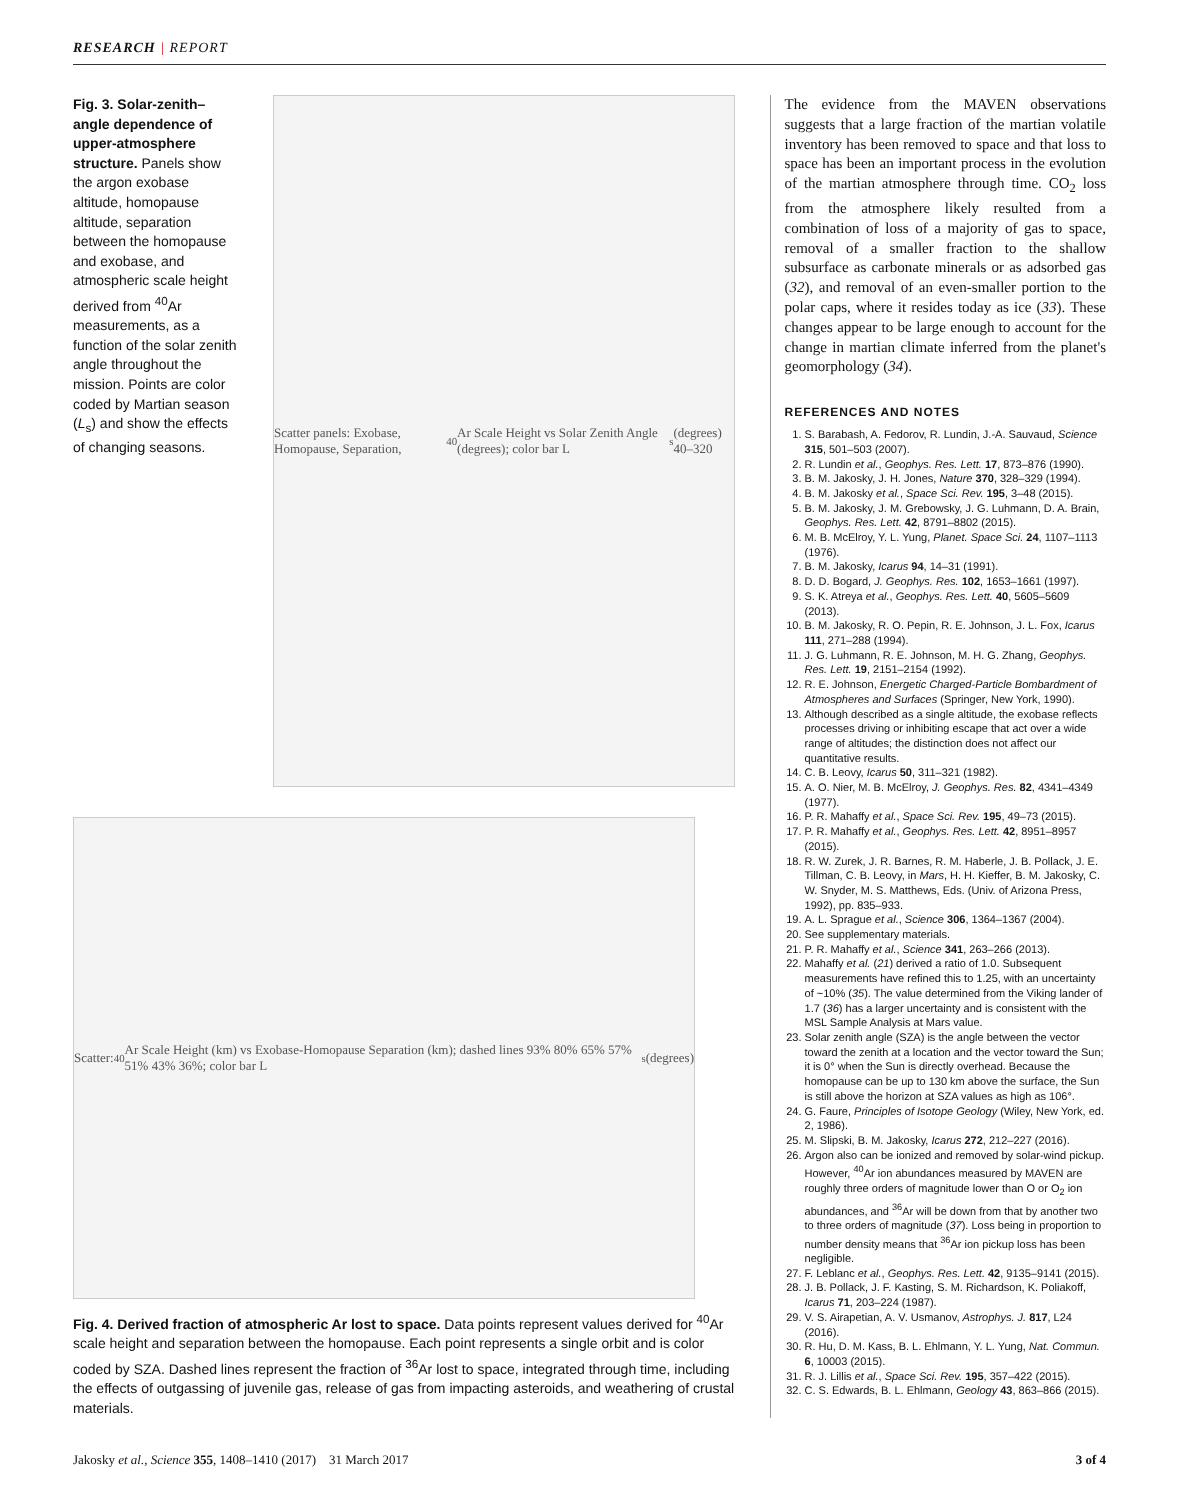RESEARCH | REPORT
Fig. 3. Solar-zenith–angle dependence of upper-atmosphere structure. Panels show the argon exobase altitude, homopause altitude, separation between the homopause and exobase, and atmospheric scale height derived from <sup>40</sup>Ar measurements, as a function of the solar zenith angle throughout the mission. Points are color coded by Martian season (L<sub>s</sub>) and show the effects of changing seasons.
Scatter panels: Exobase, Homopause, Separation, <sup>40</sup>Ar Scale Height vs Solar Zenith Angle (degrees); color bar L<sub>s</sub> (degrees) 40–320
Scatter: <sup>40</sup>Ar Scale Height (km) vs Exobase-Homopause Separation (km); dashed lines 93% 80% 65% 57% 51% 43% 36%; color bar L<sub>s</sub> (degrees)
Fig. 4. Derived fraction of atmospheric Ar lost to space. Data points represent values derived for <sup>40</sup>Ar scale height and separation between the homopause. Each point represents a single orbit and is color coded by SZA. Dashed lines represent the fraction of <sup>36</sup>Ar lost to space, integrated through time, including the effects of outgassing of juvenile gas, release of gas from impacting asteroids, and weathering of crustal materials.
The evidence from the MAVEN observations suggests that a large fraction of the martian volatile inventory has been removed to space and that loss to space has been an important process in the evolution of the martian atmosphere through time. CO<sub>2</sub> loss from the atmosphere likely resulted from a combination of loss of a majority of gas to space, removal of a smaller fraction to the shallow subsurface as carbonate minerals or as adsorbed gas (32), and removal of an even-smaller portion to the polar caps, where it resides today as ice (33). These changes appear to be large enough to account for the change in martian climate inferred from the planet's geomorphology (34).
REFERENCES AND NOTES
1. S. Barabash, A. Fedorov, R. Lundin, J.-A. Sauvaud, Science 315, 501–503 (2007).
2. R. Lundin et al., Geophys. Res. Lett. 17, 873–876 (1990).
3. B. M. Jakosky, J. H. Jones, Nature 370, 328–329 (1994).
4. B. M. Jakosky et al., Space Sci. Rev. 195, 3–48 (2015).
5. B. M. Jakosky, J. M. Grebowsky, J. G. Luhmann, D. A. Brain, Geophys. Res. Lett. 42, 8791–8802 (2015).
6. M. B. McElroy, Y. L. Yung, Planet. Space Sci. 24, 1107–1113 (1976).
7. B. M. Jakosky, Icarus 94, 14–31 (1991).
8. D. D. Bogard, J. Geophys. Res. 102, 1653–1661 (1997).
9. S. K. Atreya et al., Geophys. Res. Lett. 40, 5605–5609 (2013).
10. B. M. Jakosky, R. O. Pepin, R. E. Johnson, J. L. Fox, Icarus 111, 271–288 (1994).
11. J. G. Luhmann, R. E. Johnson, M. H. G. Zhang, Geophys. Res. Lett. 19, 2151–2154 (1992).
12. R. E. Johnson, Energetic Charged-Particle Bombardment of Atmospheres and Surfaces (Springer, New York, 1990).
13. Although described as a single altitude, the exobase reflects processes driving or inhibiting escape that act over a wide range of altitudes; the distinction does not affect our quantitative results.
14. C. B. Leovy, Icarus 50, 311–321 (1982).
15. A. O. Nier, M. B. McElroy, J. Geophys. Res. 82, 4341–4349 (1977).
16. P. R. Mahaffy et al., Space Sci. Rev. 195, 49–73 (2015).
17. P. R. Mahaffy et al., Geophys. Res. Lett. 42, 8951–8957 (2015).
18. R. W. Zurek, J. R. Barnes, R. M. Haberle, J. B. Pollack, J. E. Tillman, C. B. Leovy, in Mars, H. H. Kieffer, B. M. Jakosky, C. W. Snyder, M. S. Matthews, Eds. (Univ. of Arizona Press, 1992), pp. 835–933.
19. A. L. Sprague et al., Science 306, 1364–1367 (2004).
20. See supplementary materials.
21. P. R. Mahaffy et al., Science 341, 263–266 (2013).
22. Mahaffy et al. (21) derived a ratio of 1.0. Subsequent measurements have refined this to 1.25, with an uncertainty of ~10% (35). The value determined from the Viking lander of 1.7 (36) has a larger uncertainty and is consistent with the MSL Sample Analysis at Mars value.
23. Solar zenith angle (SZA) is the angle between the vector toward the zenith at a location and the vector toward the Sun; it is 0° when the Sun is directly overhead. Because the homopause can be up to 130 km above the surface, the Sun is still above the horizon at SZA values as high as 106°.
24. G. Faure, Principles of Isotope Geology (Wiley, New York, ed. 2, 1986).
25. M. Slipski, B. M. Jakosky, Icarus 272, 212–227 (2016).
26. Argon also can be ionized and removed by solar-wind pickup. However, <sup>40</sup>Ar ion abundances measured by MAVEN are roughly three orders of magnitude lower than O or O<sub>2</sub> ion abundances, and <sup>36</sup>Ar will be down from that by another two to three orders of magnitude (37). Loss being in proportion to number density means that <sup>36</sup>Ar ion pickup loss has been negligible.
27. F. Leblanc et al., Geophys. Res. Lett. 42, 9135–9141 (2015).
28. J. B. Pollack, J. F. Kasting, S. M. Richardson, K. Poliakoff, Icarus 71, 203–224 (1987).
29. V. S. Airapetian, A. V. Usmanov, Astrophys. J. 817, L24 (2016).
30. R. Hu, D. M. Kass, B. L. Ehlmann, Y. L. Yung, Nat. Commun. 6, 10003 (2015).
31. R. J. Lillis et al., Space Sci. Rev. 195, 357–422 (2015).
32. C. S. Edwards, B. L. Ehlmann, Geology 43, 863–866 (2015).
Jakosky et al., Science 355, 1408–1410 (2017) 31 March 2017 3 of 4